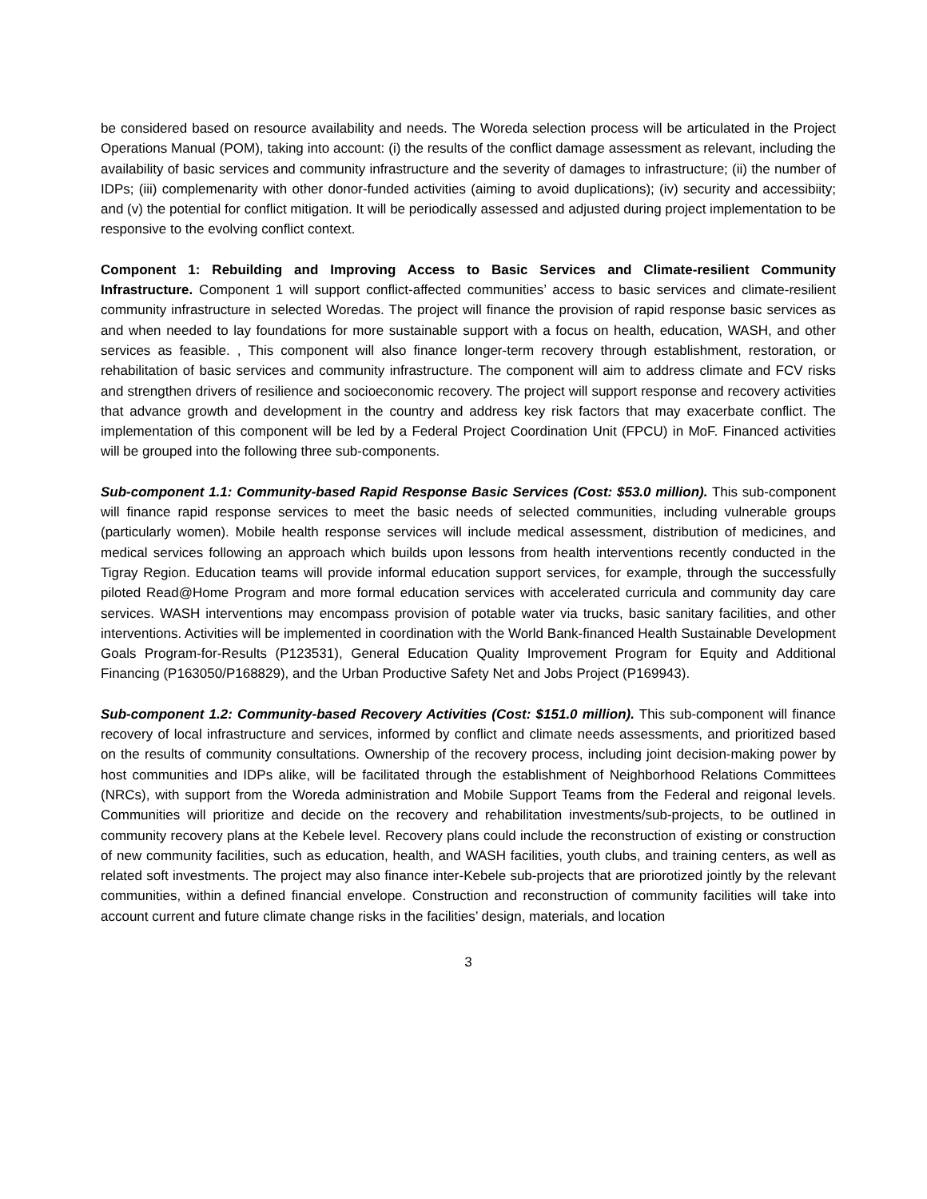be considered based on resource availability and needs. The Woreda selection process will be articulated in the Project Operations Manual (POM), taking into account: (i) the results of the conflict damage assessment as relevant, including the availability of basic services and community infrastructure and the severity of damages to infrastructure; (ii) the number of IDPs; (iii) complemenarity with other donor-funded activities (aiming to avoid duplications); (iv) security and accessibiity; and (v) the potential for conflict mitigation. It will be periodically assessed and adjusted during project implementation to be responsive to the evolving conflict context.
Component 1: Rebuilding and Improving Access to Basic Services and Climate-resilient Community Infrastructure. Component 1 will support conflict-affected communities’ access to basic services and climate-resilient community infrastructure in selected Woredas. The project will finance the provision of rapid response basic services as and when needed to lay foundations for more sustainable support with a focus on health, education, WASH, and other services as feasible. , This component will also finance longer-term recovery through establishment, restoration, or rehabilitation of basic services and community infrastructure. The component will aim to address climate and FCV risks and strengthen drivers of resilience and socioeconomic recovery. The project will support response and recovery activities that advance growth and development in the country and address key risk factors that may exacerbate conflict. The implementation of this component will be led by a Federal Project Coordination Unit (FPCU) in MoF. Financed activities will be grouped into the following three sub-components.
Sub-component 1.1: Community-based Rapid Response Basic Services (Cost: $53.0 million). This sub-component will finance rapid response services to meet the basic needs of selected communities, including vulnerable groups (particularly women). Mobile health response services will include medical assessment, distribution of medicines, and medical services following an approach which builds upon lessons from health interventions recently conducted in the Tigray Region. Education teams will provide informal education support services, for example, through the successfully piloted Read@Home Program and more formal education services with accelerated curricula and community day care services. WASH interventions may encompass provision of potable water via trucks, basic sanitary facilities, and other interventions. Activities will be implemented in coordination with the World Bank-financed Health Sustainable Development Goals Program-for-Results (P123531), General Education Quality Improvement Program for Equity and Additional Financing (P163050/P168829), and the Urban Productive Safety Net and Jobs Project (P169943).
Sub-component 1.2: Community-based Recovery Activities (Cost: $151.0 million). This sub-component will finance recovery of local infrastructure and services, informed by conflict and climate needs assessments, and prioritized based on the results of community consultations. Ownership of the recovery process, including joint decision-making power by host communities and IDPs alike, will be facilitated through the establishment of Neighborhood Relations Committees (NRCs), with support from the Woreda administration and Mobile Support Teams from the Federal and reigonal levels. Communities will prioritize and decide on the recovery and rehabilitation investments/sub-projects, to be outlined in community recovery plans at the Kebele level. Recovery plans could include the reconstruction of existing or construction of new community facilities, such as education, health, and WASH facilities, youth clubs, and training centers, as well as related soft investments. The project may also finance inter-Kebele sub-projects that are priorotized jointly by the relevant communities, within a defined financial envelope. Construction and reconstruction of community facilities will take into account current and future climate change risks in the facilities’ design, materials, and location
3